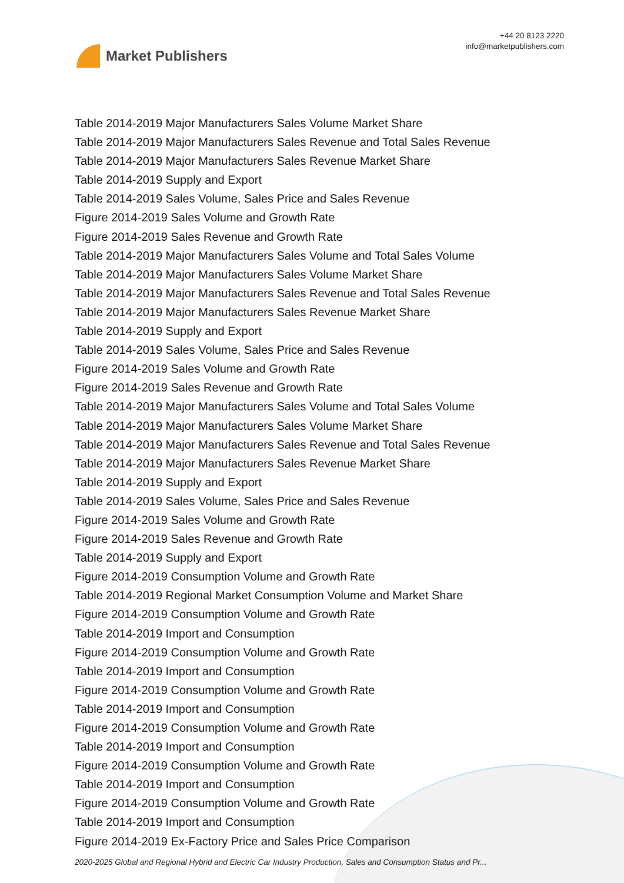Market Publishers
+44 20 8123 2220
info@marketpublishers.com
Table 2014-2019 Major Manufacturers Sales Volume Market Share
Table 2014-2019 Major Manufacturers Sales Revenue and Total Sales Revenue
Table 2014-2019 Major Manufacturers Sales Revenue Market Share
Table 2014-2019 Supply and Export
Table 2014-2019 Sales Volume, Sales Price and Sales Revenue
Figure 2014-2019 Sales Volume and Growth Rate
Figure 2014-2019 Sales Revenue and Growth Rate
Table 2014-2019 Major Manufacturers Sales Volume and Total Sales Volume
Table 2014-2019 Major Manufacturers Sales Volume Market Share
Table 2014-2019 Major Manufacturers Sales Revenue and Total Sales Revenue
Table 2014-2019 Major Manufacturers Sales Revenue Market Share
Table 2014-2019 Supply and Export
Table 2014-2019 Sales Volume, Sales Price and Sales Revenue
Figure 2014-2019 Sales Volume and Growth Rate
Figure 2014-2019 Sales Revenue and Growth Rate
Table 2014-2019 Major Manufacturers Sales Volume and Total Sales Volume
Table 2014-2019 Major Manufacturers Sales Volume Market Share
Table 2014-2019 Major Manufacturers Sales Revenue and Total Sales Revenue
Table 2014-2019 Major Manufacturers Sales Revenue Market Share
Table 2014-2019 Supply and Export
Table 2014-2019 Sales Volume, Sales Price and Sales Revenue
Figure 2014-2019 Sales Volume and Growth Rate
Figure 2014-2019 Sales Revenue and Growth Rate
Table 2014-2019 Supply and Export
Figure 2014-2019 Consumption Volume and Growth Rate
Table 2014-2019 Regional Market Consumption Volume and Market Share
Figure 2014-2019 Consumption Volume and Growth Rate
Table 2014-2019 Import and Consumption
Figure 2014-2019 Consumption Volume and Growth Rate
Table 2014-2019 Import and Consumption
Figure 2014-2019 Consumption Volume and Growth Rate
Table 2014-2019 Import and Consumption
Figure 2014-2019 Consumption Volume and Growth Rate
Table 2014-2019 Import and Consumption
Figure 2014-2019 Consumption Volume and Growth Rate
Table 2014-2019 Import and Consumption
Figure 2014-2019 Consumption Volume and Growth Rate
Table 2014-2019 Import and Consumption
Figure 2014-2019 Ex-Factory Price and Sales Price Comparison
2020-2025 Global and Regional Hybrid and Electric Car Industry Production, Sales and Consumption Status and Pr...